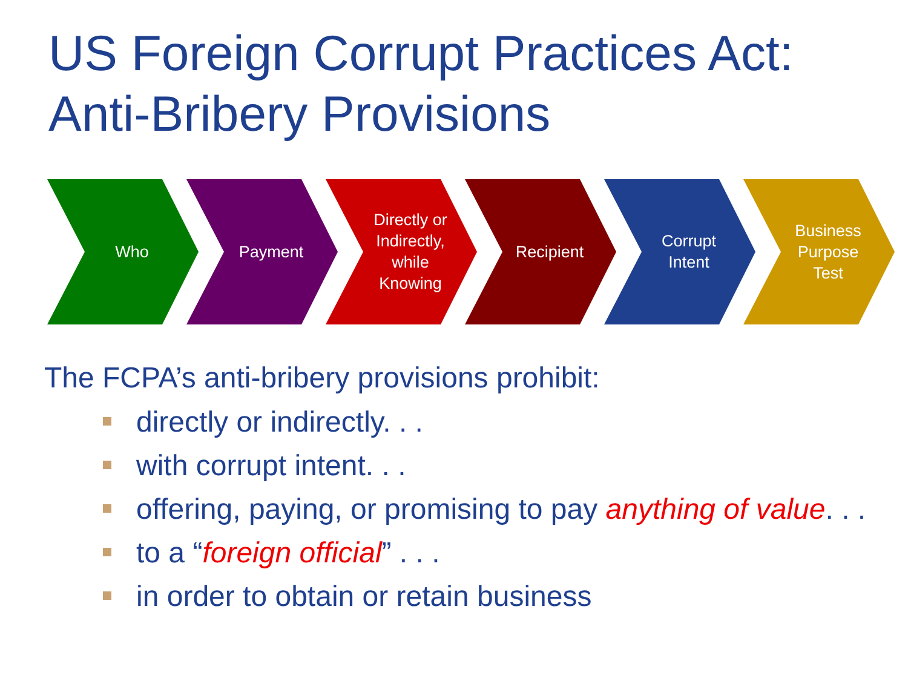US Foreign Corrupt Practices Act:
Anti-Bribery Provisions
Who Payment Directly or Indirectly, while Knowing
Recipient Corrupt Intent Business Purpose Test
The FCPA’s anti-bribery provisions prohibit:
directly or indirectly. . .
with corrupt intent. . .
offering, paying, or promising to pay anything of value. . .
to a “foreign official” . . .
in order to obtain or retain business